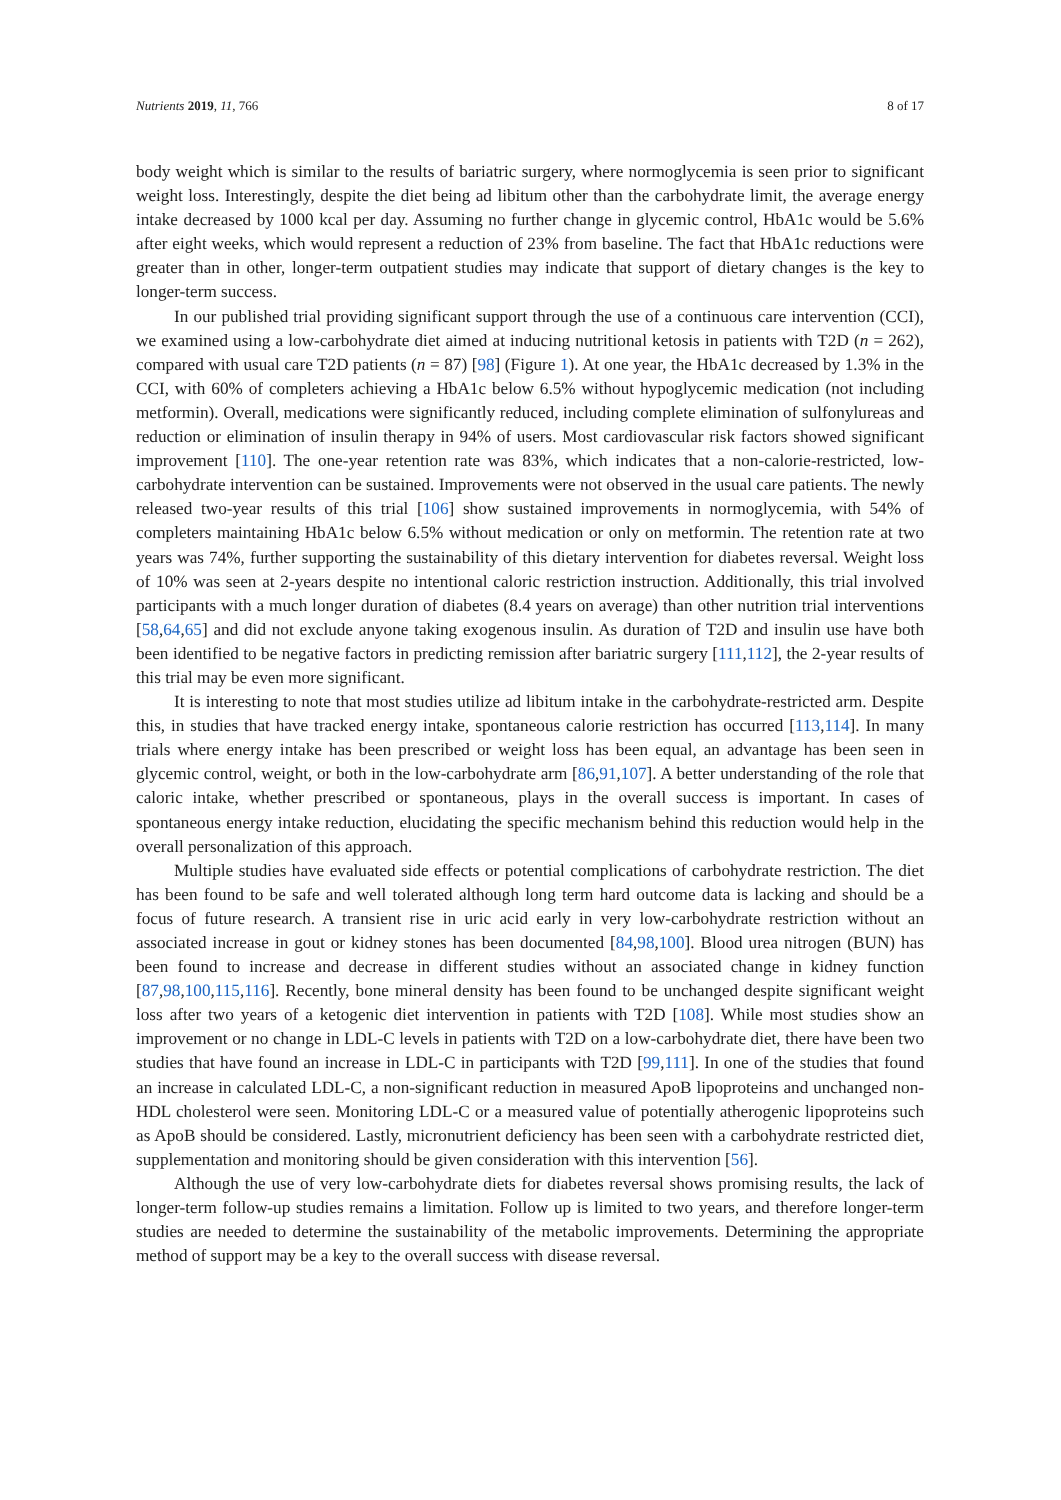Nutrients 2019, 11, 766 8 of 17
body weight which is similar to the results of bariatric surgery, where normoglycemia is seen prior to significant weight loss. Interestingly, despite the diet being ad libitum other than the carbohydrate limit, the average energy intake decreased by 1000 kcal per day. Assuming no further change in glycemic control, HbA1c would be 5.6% after eight weeks, which would represent a reduction of 23% from baseline. The fact that HbA1c reductions were greater than in other, longer-term outpatient studies may indicate that support of dietary changes is the key to longer-term success.
In our published trial providing significant support through the use of a continuous care intervention (CCI), we examined using a low-carbohydrate diet aimed at inducing nutritional ketosis in patients with T2D (n = 262), compared with usual care T2D patients (n = 87) [98] (Figure 1). At one year, the HbA1c decreased by 1.3% in the CCI, with 60% of completers achieving a HbA1c below 6.5% without hypoglycemic medication (not including metformin). Overall, medications were significantly reduced, including complete elimination of sulfonylureas and reduction or elimination of insulin therapy in 94% of users. Most cardiovascular risk factors showed significant improvement [110]. The one-year retention rate was 83%, which indicates that a non-calorie-restricted, low-carbohydrate intervention can be sustained. Improvements were not observed in the usual care patients. The newly released two-year results of this trial [106] show sustained improvements in normoglycemia, with 54% of completers maintaining HbA1c below 6.5% without medication or only on metformin. The retention rate at two years was 74%, further supporting the sustainability of this dietary intervention for diabetes reversal. Weight loss of 10% was seen at 2-years despite no intentional caloric restriction instruction. Additionally, this trial involved participants with a much longer duration of diabetes (8.4 years on average) than other nutrition trial interventions [58,64,65] and did not exclude anyone taking exogenous insulin. As duration of T2D and insulin use have both been identified to be negative factors in predicting remission after bariatric surgery [111,112], the 2-year results of this trial may be even more significant.
It is interesting to note that most studies utilize ad libitum intake in the carbohydrate-restricted arm. Despite this, in studies that have tracked energy intake, spontaneous calorie restriction has occurred [113,114]. In many trials where energy intake has been prescribed or weight loss has been equal, an advantage has been seen in glycemic control, weight, or both in the low-carbohydrate arm [86,91,107]. A better understanding of the role that caloric intake, whether prescribed or spontaneous, plays in the overall success is important. In cases of spontaneous energy intake reduction, elucidating the specific mechanism behind this reduction would help in the overall personalization of this approach.
Multiple studies have evaluated side effects or potential complications of carbohydrate restriction. The diet has been found to be safe and well tolerated although long term hard outcome data is lacking and should be a focus of future research. A transient rise in uric acid early in very low-carbohydrate restriction without an associated increase in gout or kidney stones has been documented [84,98,100]. Blood urea nitrogen (BUN) has been found to increase and decrease in different studies without an associated change in kidney function [87,98,100,115,116]. Recently, bone mineral density has been found to be unchanged despite significant weight loss after two years of a ketogenic diet intervention in patients with T2D [108]. While most studies show an improvement or no change in LDL-C levels in patients with T2D on a low-carbohydrate diet, there have been two studies that have found an increase in LDL-C in participants with T2D [99,111]. In one of the studies that found an increase in calculated LDL-C, a non-significant reduction in measured ApoB lipoproteins and unchanged non-HDL cholesterol were seen. Monitoring LDL-C or a measured value of potentially atherogenic lipoproteins such as ApoB should be considered. Lastly, micronutrient deficiency has been seen with a carbohydrate restricted diet, supplementation and monitoring should be given consideration with this intervention [56].
Although the use of very low-carbohydrate diets for diabetes reversal shows promising results, the lack of longer-term follow-up studies remains a limitation. Follow up is limited to two years, and therefore longer-term studies are needed to determine the sustainability of the metabolic improvements. Determining the appropriate method of support may be a key to the overall success with disease reversal.